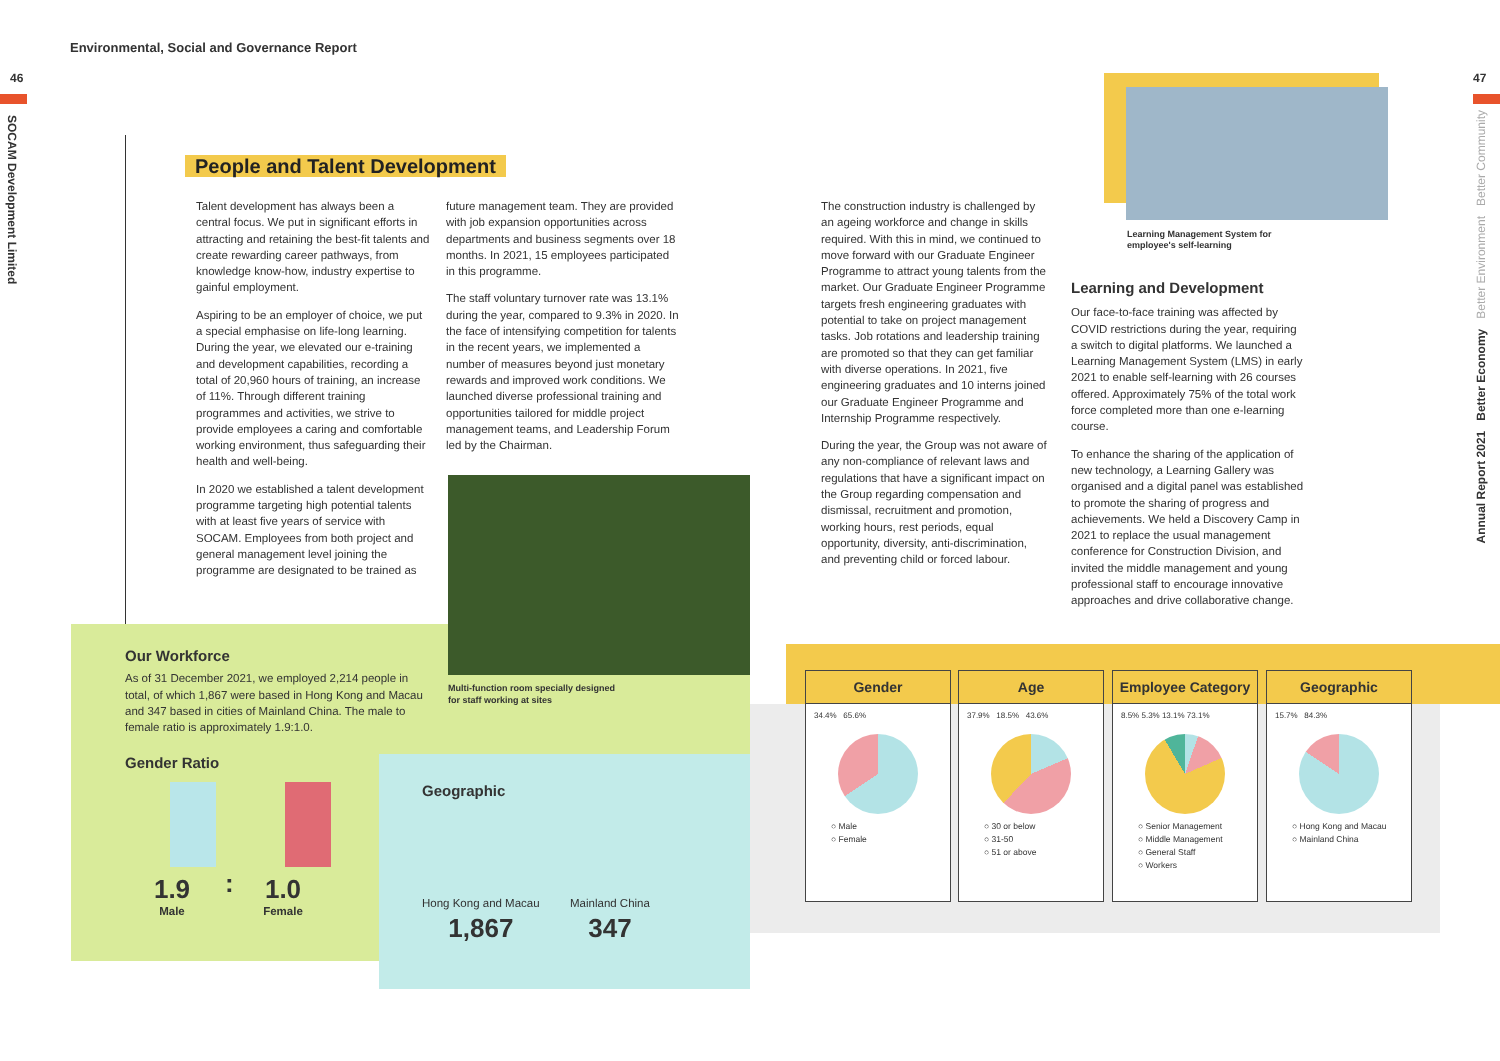Environmental, Social and Governance Report
46
SOCAM Development Limited
47
Annual Report 2021 Better Economy Better Environment Better Community
People and Talent Development
Talent development has always been a central focus. We put in significant efforts in attracting and retaining the best-fit talents and create rewarding career pathways, from knowledge know-how, industry expertise to gainful employment.
Aspiring to be an employer of choice, we put a special emphasise on life-long learning. During the year, we elevated our e-training and development capabilities, recording a total of 20,960 hours of training, an increase of 11%. Through different training programmes and activities, we strive to provide employees a caring and comfortable working environment, thus safeguarding their health and well-being.
In 2020 we established a talent development programme targeting high potential talents with at least five years of service with SOCAM. Employees from both project and general management level joining the programme are designated to be trained as
future management team. They are provided with job expansion opportunities across departments and business segments over 18 months. In 2021, 15 employees participated in this programme.
The staff voluntary turnover rate was 13.1% during the year, compared to 9.3% in 2020. In the face of intensifying competition for talents in the recent years, we implemented a number of measures beyond just monetary rewards and improved work conditions. We launched diverse professional training and opportunities tailored for middle project management teams, and Leadership Forum led by the Chairman.
Our Workforce
As of 31 December 2021, we employed 2,214 people in total, of which 1,867 were based in Hong Kong and Macau and 347 based in cities of Mainland China. The male to female ratio is approximately 1.9:1.0.
Gender Ratio
Multi-function room specially designed
for staff working at sites
1.9
Male
:
1.0
Female
Geographic
Hong Kong and Macau
1,867
Mainland China
347
The construction industry is challenged by an ageing workforce and change in skills required. With this in mind, we continued to move forward with our Graduate Engineer Programme to attract young talents from the market. Our Graduate Engineer Programme targets fresh engineering graduates with potential to take on project management tasks. Job rotations and leadership training are promoted so that they can get familiar with diverse operations. In 2021, five engineering graduates and 10 interns joined our Graduate Engineer Programme and Internship Programme respectively.
During the year, the Group was not aware of any non-compliance of relevant laws and regulations that have a significant impact on the Group regarding compensation and dismissal, recruitment and promotion, working hours, rest periods, equal opportunity, diversity, anti-discrimination, and preventing child or forced labour.
Learning Management System for
employee's self-learning
Learning and Development
Our face-to-face training was affected by COVID restrictions during the year, requiring a switch to digital platforms. We launched a Learning Management System (LMS) in early 2021 to enable self-learning with 26 courses offered. Approximately 75% of the total work force completed more than one e-learning course.
To enhance the sharing of the application of new technology, a Learning Gallery was organised and a digital panel was established to promote the sharing of progress and achievements. We held a Discovery Camp in 2021 to replace the usual management conference for Construction Division, and invited the middle management and young professional staff to encourage innovative approaches and drive collaborative change.
Gender
34.4% 65.6%
○ Male
○ Female
Age
37.9% 18.5% 43.6%
○ 30 or below
○ 31-50
○ 51 or above
Employee Category
8.5% 5.3% 13.1% 73.1%
○ Senior Management
○ Middle Management
○ General Staff
○ Workers
Geographic
15.7% 84.3%
○ Hong Kong and Macau
○ Mainland China